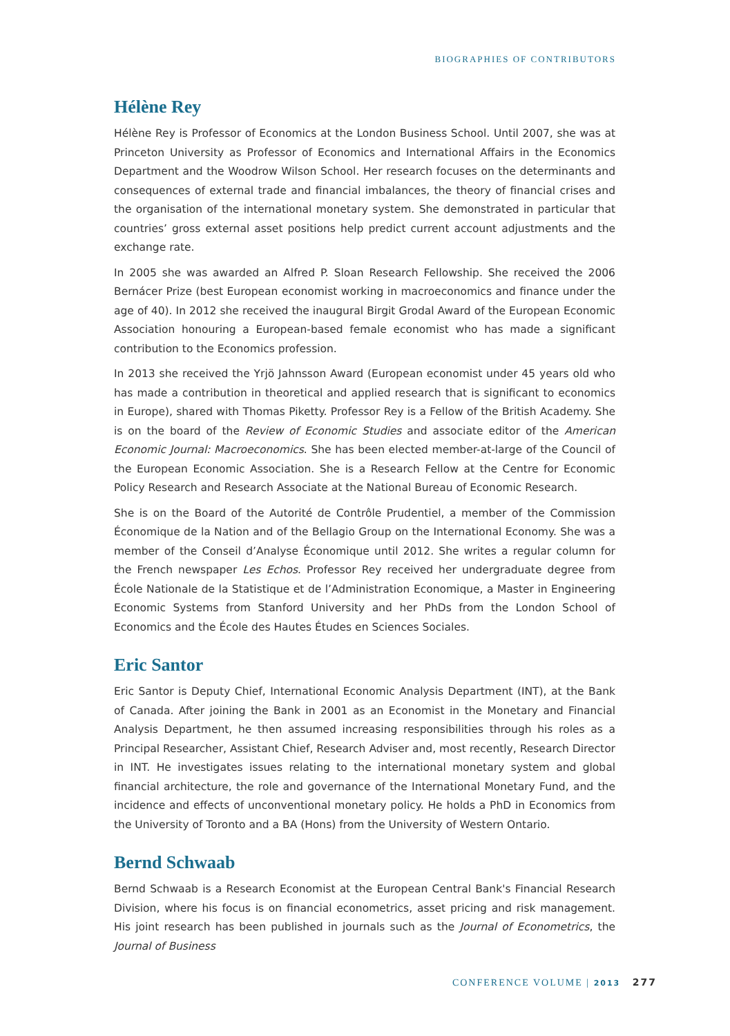BIOGRAPHIES OF CONTRIBUTORS
Hélène Rey
Hélène Rey is Professor of Economics at the London Business School. Until 2007, she was at Princeton University as Professor of Economics and International Affairs in the Economics Department and the Woodrow Wilson School. Her research focuses on the determinants and consequences of external trade and financial imbalances, the theory of financial crises and the organisation of the international monetary system. She demonstrated in particular that countries’ gross external asset positions help predict current account adjustments and the exchange rate.
In 2005 she was awarded an Alfred P. Sloan Research Fellowship. She received the 2006 Bernácer Prize (best European economist working in macroeconomics and finance under the age of 40). In 2012 she received the inaugural Birgit Grodal Award of the European Economic Association honouring a European-based female economist who has made a significant contribution to the Economics profession.
In 2013 she received the Yrjö Jahnsson Award (European economist under 45 years old who has made a contribution in theoretical and applied research that is significant to economics in Europe), shared with Thomas Piketty. Professor Rey is a Fellow of the British Academy. She is on the board of the Review of Economic Studies and associate editor of the American Economic Journal: Macroeconomics. She has been elected member-at-large of the Council of the European Economic Association. She is a Research Fellow at the Centre for Economic Policy Research and Research Associate at the National Bureau of Economic Research.
She is on the Board of the Autorité de Contrôle Prudentiel, a member of the Commission Économique de la Nation and of the Bellagio Group on the International Economy. She was a member of the Conseil d’Analyse Économique until 2012. She writes a regular column for the French newspaper Les Echos. Professor Rey received her undergraduate degree from École Nationale de la Statistique et de l’Administration Economique, a Master in Engineering Economic Systems from Stanford University and her PhDs from the London School of Economics and the École des Hautes Études en Sciences Sociales.
Eric Santor
Eric Santor is Deputy Chief, International Economic Analysis Department (INT), at the Bank of Canada. After joining the Bank in 2001 as an Economist in the Monetary and Financial Analysis Department, he then assumed increasing responsibilities through his roles as a Principal Researcher, Assistant Chief, Research Adviser and, most recently, Research Director in INT. He investigates issues relating to the international monetary system and global financial architecture, the role and governance of the International Monetary Fund, and the incidence and effects of unconventional monetary policy. He holds a PhD in Economics from the University of Toronto and a BA (Hons) from the University of Western Ontario.
Bernd Schwaab
Bernd Schwaab is a Research Economist at the European Central Bank's Financial Research Division, where his focus is on financial econometrics, asset pricing and risk management. His joint research has been published in journals such as the Journal of Econometrics, the Journal of Business
CONFERENCE VOLUME | 2013 277